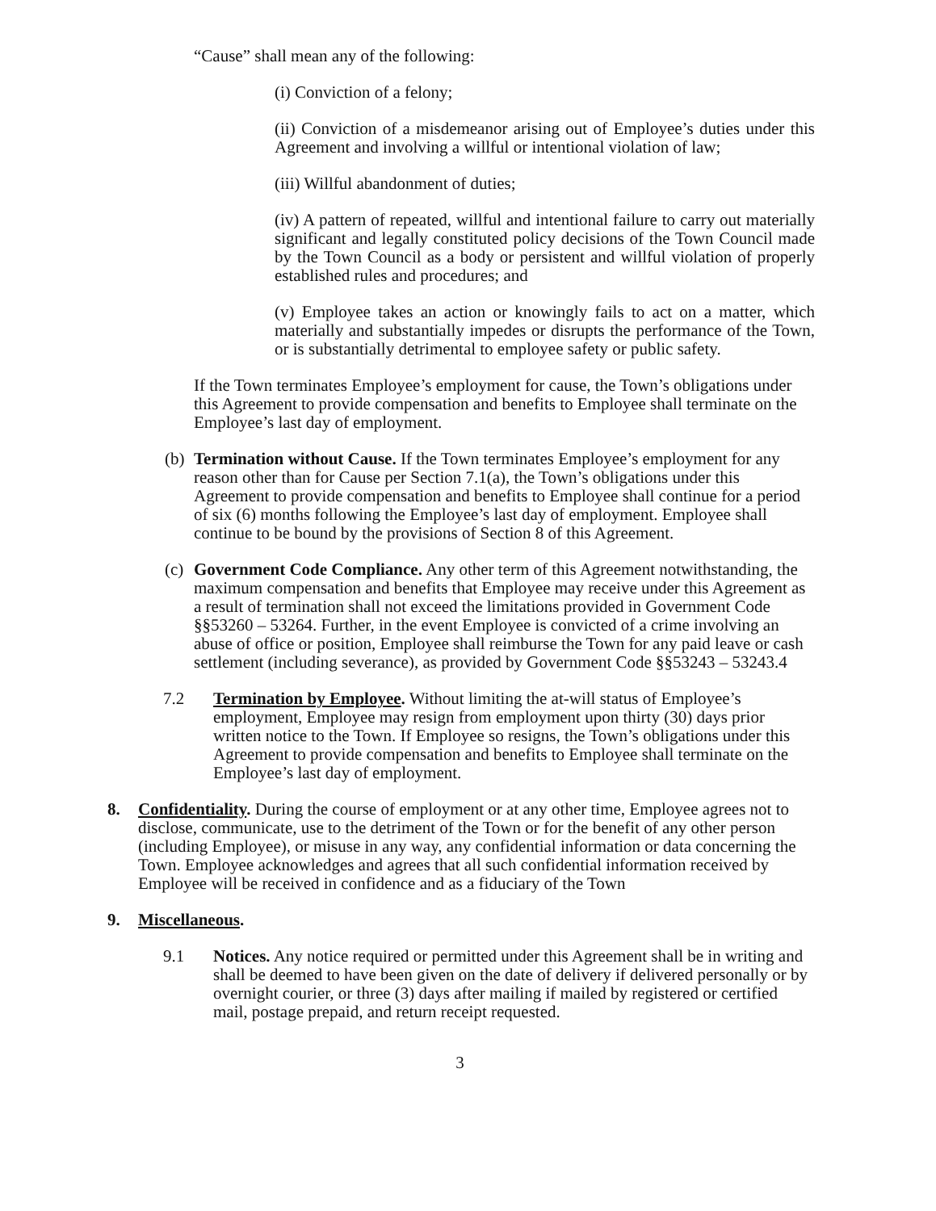“Cause” shall mean any of the following:
(i) Conviction of a felony;
(ii) Conviction of a misdemeanor arising out of Employee’s duties under this Agreement and involving a willful or intentional violation of law;
(iii) Willful abandonment of duties;
(iv) A pattern of repeated, willful and intentional failure to carry out materially significant and legally constituted policy decisions of the Town Council made by the Town Council as a body or persistent and willful violation of properly established rules and procedures; and
(v) Employee takes an action or knowingly fails to act on a matter, which materially and substantially impedes or disrupts the performance of the Town, or is substantially detrimental to employee safety or public safety.
If the Town terminates Employee’s employment for cause, the Town’s obligations under this Agreement to provide compensation and benefits to Employee shall terminate on the Employee’s last day of employment.
(b) Termination without Cause. If the Town terminates Employee’s employment for any reason other than for Cause per Section 7.1(a), the Town’s obligations under this Agreement to provide compensation and benefits to Employee shall continue for a period of six (6) months following the Employee’s last day of employment. Employee shall continue to be bound by the provisions of Section 8 of this Agreement.
(c) Government Code Compliance. Any other term of this Agreement notwithstanding, the maximum compensation and benefits that Employee may receive under this Agreement as a result of termination shall not exceed the limitations provided in Government Code §§53260 – 53264. Further, in the event Employee is convicted of a crime involving an abuse of office or position, Employee shall reimburse the Town for any paid leave or cash settlement (including severance), as provided by Government Code §§53243 – 53243.4
7.2 Termination by Employee. Without limiting the at-will status of Employee’s employment, Employee may resign from employment upon thirty (30) days prior written notice to the Town. If Employee so resigns, the Town’s obligations under this Agreement to provide compensation and benefits to Employee shall terminate on the Employee’s last day of employment.
8. Confidentiality. During the course of employment or at any other time, Employee agrees not to disclose, communicate, use to the detriment of the Town or for the benefit of any other person (including Employee), or misuse in any way, any confidential information or data concerning the Town. Employee acknowledges and agrees that all such confidential information received by Employee will be received in confidence and as a fiduciary of the Town
9. Miscellaneous.
9.1 Notices. Any notice required or permitted under this Agreement shall be in writing and shall be deemed to have been given on the date of delivery if delivered personally or by overnight courier, or three (3) days after mailing if mailed by registered or certified mail, postage prepaid, and return receipt requested.
3